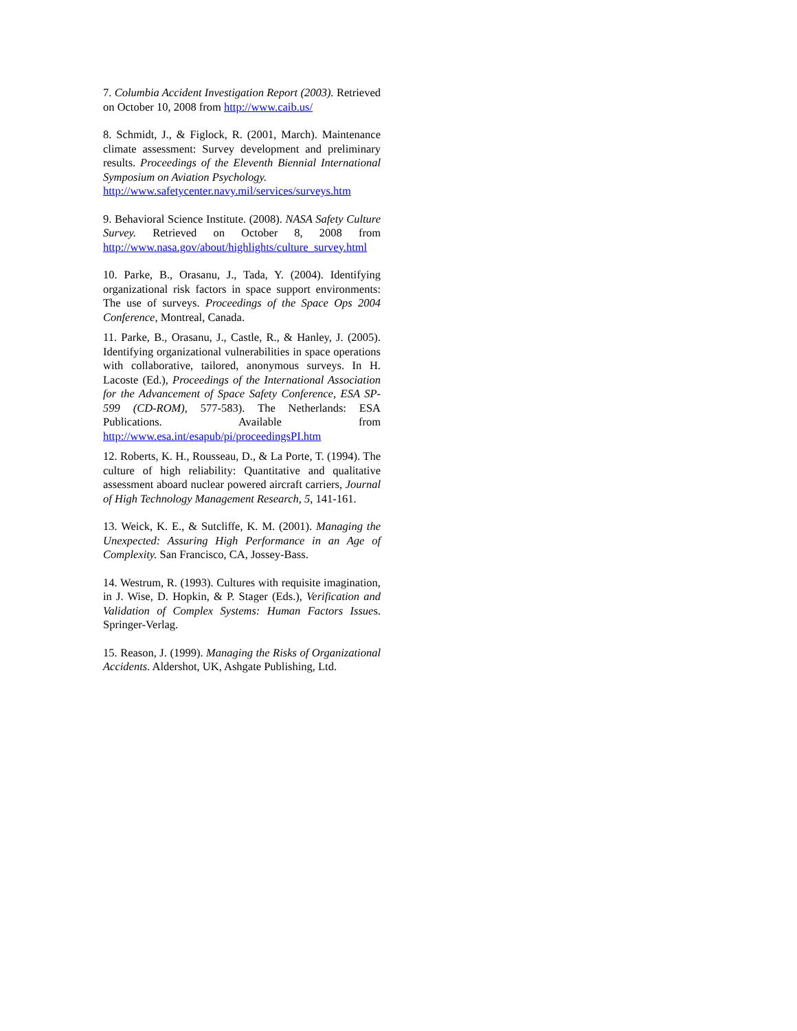7. Columbia Accident Investigation Report (2003). Retrieved on October 10, 2008 from http://www.caib.us/
8. Schmidt, J., & Figlock, R. (2001, March). Maintenance climate assessment: Survey development and preliminary results. Proceedings of the Eleventh Biennial International Symposium on Aviation Psychology.
http://www.safetycenter.navy.mil/services/surveys.htm
9. Behavioral Science Institute. (2008). NASA Safety Culture Survey. Retrieved on October 8, 2008 from http://www.nasa.gov/about/highlights/culture_survey.html
10. Parke, B., Orasanu, J., Tada, Y. (2004). Identifying organizational risk factors in space support environments: The use of surveys. Proceedings of the Space Ops 2004 Conference, Montreal, Canada.
11. Parke, B., Orasanu, J., Castle, R., & Hanley, J. (2005). Identifying organizational vulnerabilities in space operations with collaborative, tailored, anonymous surveys. In H. Lacoste (Ed.), Proceedings of the International Association for the Advancement of Space Safety Conference, ESA SP-599 (CD-ROM), 577-583). The Netherlands: ESA Publications. Available from http://www.esa.int/esapub/pi/proceedingsPI.htm
12. Roberts, K. H., Rousseau, D., & La Porte, T. (1994). The culture of high reliability: Quantitative and qualitative assessment aboard nuclear powered aircraft carriers, Journal of High Technology Management Research, 5, 141-161.
13. Weick, K. E., & Sutcliffe, K. M. (2001). Managing the Unexpected: Assuring High Performance in an Age of Complexity. San Francisco, CA, Jossey-Bass.
14. Westrum, R. (1993). Cultures with requisite imagination, in J. Wise, D. Hopkin, & P. Stager (Eds.), Verification and Validation of Complex Systems: Human Factors Issues. Springer-Verlag.
15. Reason, J. (1999). Managing the Risks of Organizational Accidents. Aldershot, UK, Ashgate Publishing, Ltd.